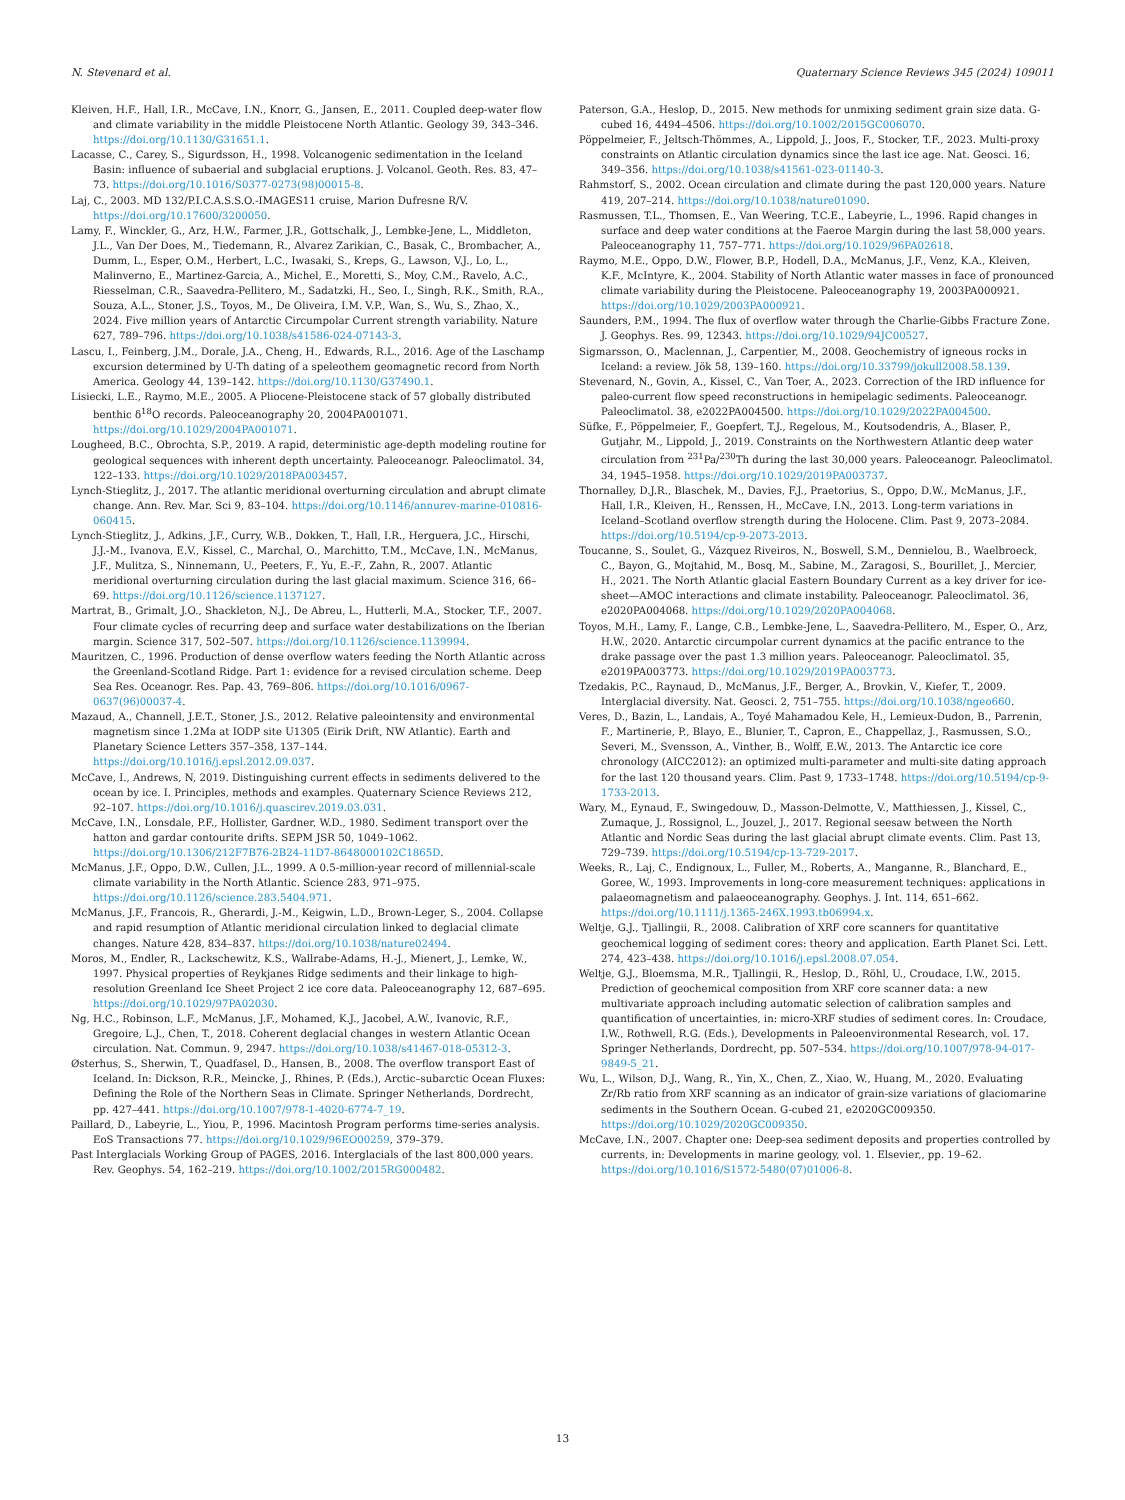N. Stevenard et al. Quaternary Science Reviews 345 (2024) 109011
Kleiven, H.F., Hall, I.R., McCave, I.N., Knorr, G., Jansen, E., 2011. Coupled deep-water flow and climate variability in the middle Pleistocene North Atlantic. Geology 39, 343–346. https://doi.org/10.1130/G31651.1.
Lacasse, C., Carey, S., Sigurdsson, H., 1998. Volcanogenic sedimentation in the Iceland Basin: influence of subaerial and subglacial eruptions. J. Volcanol. Geoth. Res. 83, 47–73. https://doi.org/10.1016/S0377-0273(98)00015-8.
Laj, C., 2003. MD 132/P.I.C.A.S.S.O.-IMAGES11 cruise, Marion Dufresne R/V. https://doi.org/10.17600/3200050.
Lamy, F., Winckler, G., Arz, H.W., Farmer, J.R., Gottschalk, J., Lembke-Jene, L., Middleton, J.L., Van Der Does, M., Tiedemann, R., Alvarez Zarikian, C., Basak, C., Brombacher, A., Dumm, L., Esper, O.M., Herbert, L.C., Iwasaki, S., Kreps, G., Lawson, V.J., Lo, L., Malinverno, E., Martinez-Garcia, A., Michel, E., Moretti, S., Moy, C.M., Ravelo, A.C., Riesselman, C.R., Saavedra-Pellitero, M., Sadatzki, H., Seo, I., Singh, R.K., Smith, R.A., Souza, A.L., Stoner, J.S., Toyos, M., De Oliveira, I.M. V.P., Wan, S., Wu, S., Zhao, X., 2024. Five million years of Antarctic Circumpolar Current strength variability. Nature 627, 789–796. https://doi.org/10.1038/s41586-024-07143-3.
Lascu, I., Feinberg, J.M., Dorale, J.A., Cheng, H., Edwards, R.L., 2016. Age of the Laschamp excursion determined by U-Th dating of a speleothem geomagnetic record from North America. Geology 44, 139–142. https://doi.org/10.1130/G37490.1.
Lisiecki, L.E., Raymo, M.E., 2005. A Pliocene-Pleistocene stack of 57 globally distributed benthic δ<sup>18</sup>O records. Paleoceanography 20, 2004PA001071. https://doi.org/10.1029/2004PA001071.
Lougheed, B.C., Obrochta, S.P., 2019. A rapid, deterministic age-depth modeling routine for geological sequences with inherent depth uncertainty. Paleoceanogr. Paleoclimatol. 34, 122–133. https://doi.org/10.1029/2018PA003457.
Lynch-Stieglitz, J., 2017. The atlantic meridional overturning circulation and abrupt climate change. Ann. Rev. Mar. Sci 9, 83–104. https://doi.org/10.1146/annurev-marine-010816-060415.
Lynch-Stieglitz, J., Adkins, J.F., Curry, W.B., Dokken, T., Hall, I.R., Herguera, J.C., Hirschi, J.J.-M., Ivanova, E.V., Kissel, C., Marchal, O., Marchitto, T.M., McCave, I.N., McManus, J.F., Mulitza, S., Ninnemann, U., Peeters, F., Yu, E.-F., Zahn, R., 2007. Atlantic meridional overturning circulation during the last glacial maximum. Science 316, 66–69. https://doi.org/10.1126/science.1137127.
Martrat, B., Grimalt, J.O., Shackleton, N.J., De Abreu, L., Hutterli, M.A., Stocker, T.F., 2007. Four climate cycles of recurring deep and surface water destabilizations on the Iberian margin. Science 317, 502–507. https://doi.org/10.1126/science.1139994.
Mauritzen, C., 1996. Production of dense overflow waters feeding the North Atlantic across the Greenland-Scotland Ridge. Part 1: evidence for a revised circulation scheme. Deep Sea Res. Oceanogr. Res. Pap. 43, 769–806. https://doi.org/10.1016/0967-0637(96)00037-4.
Mazaud, A., Channell, J.E.T., Stoner, J.S., 2012. Relative paleointensity and environmental magnetism since 1.2Ma at IODP site U1305 (Eirik Drift, NW Atlantic). Earth and Planetary Science Letters 357–358, 137–144. https://doi.org/10.1016/j.epsl.2012.09.037.
McCave, I., Andrews, N, 2019. Distinguishing current effects in sediments delivered to the ocean by ice. I. Principles, methods and examples. Quaternary Science Reviews 212, 92–107. https://doi.org/10.1016/j.quascirev.2019.03.031.
McCave, I.N., Lonsdale, P.F., Hollister, Gardner, W.D., 1980. Sediment transport over the hatton and gardar contourite drifts. SEPM JSR 50, 1049–1062. https://doi.org/10.1306/212F7B76-2B24-11D7-8648000102C1865D.
McManus, J.F., Oppo, D.W., Cullen, J.L., 1999. A 0.5-million-year record of millennial-scale climate variability in the North Atlantic. Science 283, 971–975. https://doi.org/10.1126/science.283.5404.971.
McManus, J.F., Francois, R., Gherardi, J.-M., Keigwin, L.D., Brown-Leger, S., 2004. Collapse and rapid resumption of Atlantic meridional circulation linked to deglacial climate changes. Nature 428, 834–837. https://doi.org/10.1038/nature02494.
Moros, M., Endler, R., Lackschewitz, K.S., Wallrabe-Adams, H.-J., Mienert, J., Lemke, W., 1997. Physical properties of Reykjanes Ridge sediments and their linkage to high-resolution Greenland Ice Sheet Project 2 ice core data. Paleoceanography 12, 687–695. https://doi.org/10.1029/97PA02030.
Ng, H.C., Robinson, L.F., McManus, J.F., Mohamed, K.J., Jacobel, A.W., Ivanovic, R.F., Gregoire, L.J., Chen, T., 2018. Coherent deglacial changes in western Atlantic Ocean circulation. Nat. Commun. 9, 2947. https://doi.org/10.1038/s41467-018-05312-3.
Østerhus, S., Sherwin, T., Quadfasel, D., Hansen, B., 2008. The overflow transport East of Iceland. In: Dickson, R.R., Meincke, J., Rhines, P. (Eds.), Arctic–subarctic Ocean Fluxes: Defining the Role of the Northern Seas in Climate. Springer Netherlands, Dordrecht, pp. 427–441. https://doi.org/10.1007/978-1-4020-6774-7_19.
Paillard, D., Labeyrie, L., Yiou, P., 1996. Macintosh Program performs time-series analysis. EoS Transactions 77. https://doi.org/10.1029/96EO00259, 379–379.
Past Interglacials Working Group of PAGES, 2016. Interglacials of the last 800,000 years. Rev. Geophys. 54, 162–219. https://doi.org/10.1002/2015RG000482.
Paterson, G.A., Heslop, D., 2015. New methods for unmixing sediment grain size data. G-cubed 16, 4494–4506. https://doi.org/10.1002/2015GC006070.
Pöppelmeier, F., Jeltsch-Thömmes, A., Lippold, J., Joos, F., Stocker, T.F., 2023. Multi-proxy constraints on Atlantic circulation dynamics since the last ice age. Nat. Geosci. 16, 349–356. https://doi.org/10.1038/s41561-023-01140-3.
Rahmstorf, S., 2002. Ocean circulation and climate during the past 120,000 years. Nature 419, 207–214. https://doi.org/10.1038/nature01090.
Rasmussen, T.L., Thomsen, E., Van Weering, T.C.E., Labeyrie, L., 1996. Rapid changes in surface and deep water conditions at the Faeroe Margin during the last 58,000 years. Paleoceanography 11, 757–771. https://doi.org/10.1029/96PA02618.
Raymo, M.E., Oppo, D.W., Flower, B.P., Hodell, D.A., McManus, J.F., Venz, K.A., Kleiven, K.F., McIntyre, K., 2004. Stability of North Atlantic water masses in face of pronounced climate variability during the Pleistocene. Paleoceanography 19, 2003PA000921. https://doi.org/10.1029/2003PA000921.
Saunders, P.M., 1994. The flux of overflow water through the Charlie-Gibbs Fracture Zone. J. Geophys. Res. 99, 12343. https://doi.org/10.1029/94JC00527.
Sigmarsson, O., Maclennan, J., Carpentier, M., 2008. Geochemistry of igneous rocks in Iceland: a review. Jök 58, 139–160. https://doi.org/10.33799/jokull2008.58.139.
Stevenard, N., Govin, A., Kissel, C., Van Toer, A., 2023. Correction of the IRD influence for paleo-current flow speed reconstructions in hemipelagic sediments. Paleoceanogr. Paleoclimatol. 38, e2022PA004500. https://doi.org/10.1029/2022PA004500.
Süfke, F., Pöppelmeier, F., Goepfert, T.J., Regelous, M., Koutsodendris, A., Blaser, P., Gutjahr, M., Lippold, J., 2019. Constraints on the Northwestern Atlantic deep water circulation from <sup>231</sup>Pa/<sup>230</sup>Th during the last 30,000 years. Paleoceanogr. Paleoclimatol. 34, 1945–1958. https://doi.org/10.1029/2019PA003737.
Thornalley, D.J.R., Blaschek, M., Davies, F.J., Praetorius, S., Oppo, D.W., McManus, J.F., Hall, I.R., Kleiven, H., Renssen, H., McCave, I.N., 2013. Long-term variations in Iceland–Scotland overflow strength during the Holocene. Clim. Past 9, 2073–2084. https://doi.org/10.5194/cp-9-2073-2013.
Toucanne, S., Soulet, G., Vázquez Riveiros, N., Boswell, S.M., Dennielou, B., Waelbroeck, C., Bayon, G., Mojtahid, M., Bosq, M., Sabine, M., Zaragosi, S., Bourillet, J., Mercier, H., 2021. The North Atlantic glacial Eastern Boundary Current as a key driver for ice-sheet—AMOC interactions and climate instability. Paleoceanogr. Paleoclimatol. 36, e2020PA004068. https://doi.org/10.1029/2020PA004068.
Toyos, M.H., Lamy, F., Lange, C.B., Lembke-Jene, L., Saavedra-Pellitero, M., Esper, O., Arz, H.W., 2020. Antarctic circumpolar current dynamics at the pacific entrance to the drake passage over the past 1.3 million years. Paleoceanogr. Paleoclimatol. 35, e2019PA003773. https://doi.org/10.1029/2019PA003773.
Tzedakis, P.C., Raynaud, D., McManus, J.F., Berger, A., Brovkin, V., Kiefer, T., 2009. Interglacial diversity. Nat. Geosci. 2, 751–755. https://doi.org/10.1038/ngeo660.
Veres, D., Bazin, L., Landais, A., Toyé Mahamadou Kele, H., Lemieux-Dudon, B., Parrenin, F., Martinerie, P., Blayo, E., Blunier, T., Capron, E., Chappellaz, J., Rasmussen, S.O., Severi, M., Svensson, A., Vinther, B., Wolff, E.W., 2013. The Antarctic ice core chronology (AICC2012): an optimized multi-parameter and multi-site dating approach for the last 120 thousand years. Clim. Past 9, 1733–1748. https://doi.org/10.5194/cp-9-1733-2013.
Wary, M., Eynaud, F., Swingedouw, D., Masson-Delmotte, V., Matthiessen, J., Kissel, C., Zumaque, J., Rossignol, L., Jouzel, J., 2017. Regional seesaw between the North Atlantic and Nordic Seas during the last glacial abrupt climate events. Clim. Past 13, 729–739. https://doi.org/10.5194/cp-13-729-2017.
Weeks, R., Laj, C., Endignoux, L., Fuller, M., Roberts, A., Manganne, R., Blanchard, E., Goree, W., 1993. Improvements in long-core measurement techniques: applications in palaeomagnetism and palaeoceanography. Geophys. J. Int. 114, 651–662. https://doi.org/10.1111/j.1365-246X.1993.tb06994.x.
Weltje, G.J., Tjallingii, R., 2008. Calibration of XRF core scanners for quantitative geochemical logging of sediment cores: theory and application. Earth Planet Sci. Lett. 274, 423–438. https://doi.org/10.1016/j.epsl.2008.07.054.
Weltje, G.J., Bloemsma, M.R., Tjallingii, R., Heslop, D., Röhl, U., Croudace, I.W., 2015. Prediction of geochemical composition from XRF core scanner data: a new multivariate approach including automatic selection of calibration samples and quantification of uncertainties, in: micro-XRF studies of sediment cores. In: Croudace, I.W., Rothwell, R.G. (Eds.), Developments in Paleoenvironmental Research, vol. 17. Springer Netherlands, Dordrecht, pp. 507–534. https://doi.org/10.1007/978-94-017-9849-5_21.
Wu, L., Wilson, D.J., Wang, R., Yin, X., Chen, Z., Xiao, W., Huang, M., 2020. Evaluating Zr/Rb ratio from XRF scanning as an indicator of grain-size variations of glaciomarine sediments in the Southern Ocean. G-cubed 21, e2020GC009350. https://doi.org/10.1029/2020GC009350.
McCave, I.N., 2007. Chapter one: Deep-sea sediment deposits and properties controlled by currents, in: Developments in marine geology, vol. 1. Elsevier,, pp. 19–62. https://doi.org/10.1016/S1572-5480(07)01006-8.
13